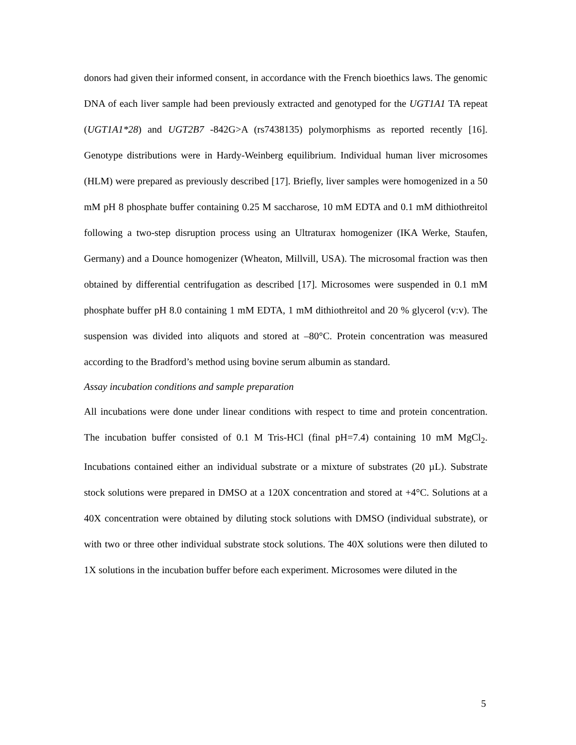donors had given their informed consent, in accordance with the French bioethics laws. The genomic DNA of each liver sample had been previously extracted and genotyped for the UGT1A1 TA repeat (UGT1A1*28) and UGT2B7 -842G>A (rs7438135) polymorphisms as reported recently [16]. Genotype distributions were in Hardy-Weinberg equilibrium. Individual human liver microsomes (HLM) were prepared as previously described [17]. Briefly, liver samples were homogenized in a 50 mM pH 8 phosphate buffer containing 0.25 M saccharose, 10 mM EDTA and 0.1 mM dithiothreitol following a two-step disruption process using an Ultraturax homogenizer (IKA Werke, Staufen, Germany) and a Dounce homogenizer (Wheaton, Millvill, USA). The microsomal fraction was then obtained by differential centrifugation as described [17]. Microsomes were suspended in 0.1 mM phosphate buffer pH 8.0 containing 1 mM EDTA, 1 mM dithiothreitol and 20 % glycerol (v:v). The suspension was divided into aliquots and stored at –80°C. Protein concentration was measured according to the Bradford’s method using bovine serum albumin as standard.
Assay incubation conditions and sample preparation
All incubations were done under linear conditions with respect to time and protein concentration. The incubation buffer consisted of 0.1 M Tris-HCl (final pH=7.4) containing 10 mM MgCl<sub>2</sub>. Incubations contained either an individual substrate or a mixture of substrates (20 µL). Substrate stock solutions were prepared in DMSO at a 120X concentration and stored at +4°C. Solutions at a 40X concentration were obtained by diluting stock solutions with DMSO (individual substrate), or with two or three other individual substrate stock solutions. The 40X solutions were then diluted to 1X solutions in the incubation buffer before each experiment. Microsomes were diluted in the
5